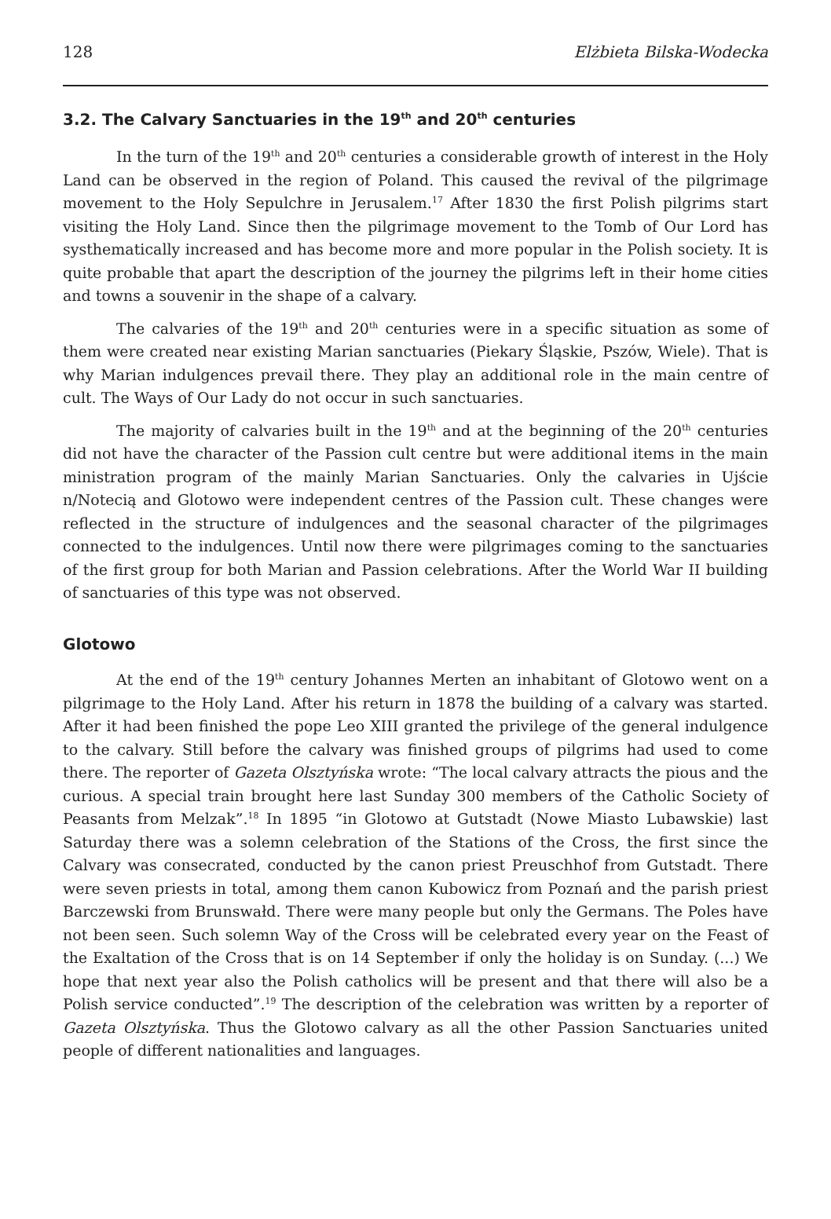128 Elżbieta Bilska-Wodecka
3.2. The Calvary Sanctuaries in the 19<sup>th</sup> and 20<sup>th</sup> centuries
In the turn of the 19<sup>th</sup> and 20<sup>th</sup> centuries a considerable growth of interest in the Holy Land can be observed in the region of Poland. This caused the revival of the pilgrimage movement to the Holy Sepulchre in Jerusalem.<sup>17</sup> After 1830 the first Polish pilgrims start visiting the Holy Land. Since then the pilgrimage movement to the Tomb of Our Lord has systhematically increased and has become more and more popular in the Polish society. It is quite probable that apart the description of the journey the pilgrims left in their home cities and towns a souvenir in the shape of a calvary.
The calvaries of the 19<sup>th</sup> and 20<sup>th</sup> centuries were in a specific situation as some of them were created near existing Marian sanctuaries (Piekary Śląskie, Pszów, Wiele). That is why Marian indulgences prevail there. They play an additional role in the main centre of cult. The Ways of Our Lady do not occur in such sanctuaries.
The majority of calvaries built in the 19<sup>th</sup> and at the beginning of the 20<sup>th</sup> centuries did not have the character of the Passion cult centre but were additional items in the main ministration program of the mainly Marian Sanctuaries. Only the calvaries in Ujście n/Notecią and Glotowo were independent centres of the Passion cult. These changes were reflected in the structure of indulgences and the seasonal character of the pilgrimages connected to the indulgences. Until now there were pilgrimages coming to the sanctuaries of the first group for both Marian and Passion celebrations. After the World War II building of sanctuaries of this type was not observed.
Glotowo
At the end of the 19<sup>th</sup> century Johannes Merten an inhabitant of Glotowo went on a pilgrimage to the Holy Land. After his return in 1878 the building of a calvary was started. After it had been finished the pope Leo XIII granted the privilege of the general indulgence to the calvary. Still before the calvary was finished groups of pilgrims had used to come there. The reporter of Gazeta Olsztyńska wrote: “The local calvary attracts the pious and the curious. A special train brought here last Sunday 300 members of the Catholic Society of Peasants from Melzak”.<sup>18</sup> In 1895 “in Glotowo at Gutstadt (Nowe Miasto Lubawskie) last Saturday there was a solemn celebration of the Stations of the Cross, the first since the Calvary was consecrated, conducted by the canon priest Preuschhof from Gutstadt. There were seven priests in total, among them canon Kubowicz from Poznań and the parish priest Barczewski from Brunswałd. There were many people but only the Germans. The Poles have not been seen. Such solemn Way of the Cross will be celebrated every year on the Feast of the Exaltation of the Cross that is on 14 September if only the holiday is on Sunday. (...) We hope that next year also the Polish catholics will be present and that there will also be a Polish service conducted”.<sup>19</sup> The description of the celebration was written by a reporter of Gazeta Olsztyńska. Thus the Glotowo calvary as all the other Passion Sanctuaries united people of different nationalities and languages.